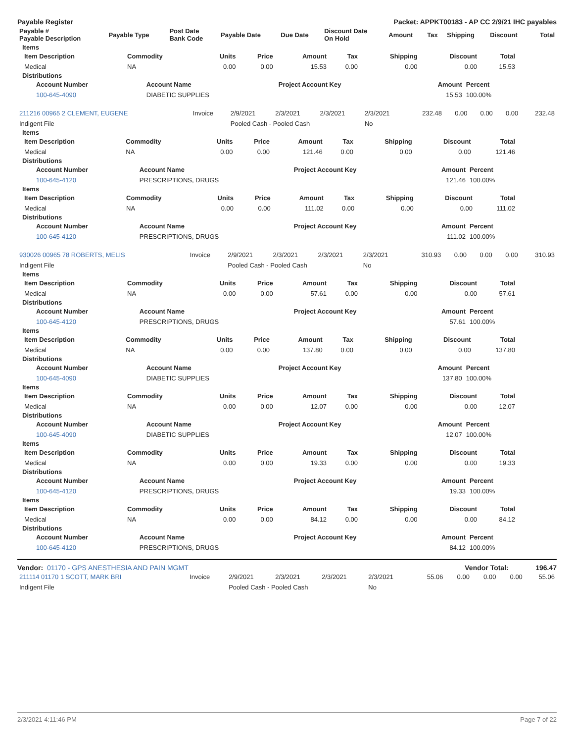Payable Register Packet: APPKT00183 - AP CC 2/9/21 IHC payables
| Payable # Payable Description | Payable Type | Post Date Bank Code | Payable Date | Due Date | Discount Date On Hold | Amount | Tax | Shipping | Discount | Total |
| --- | --- | --- | --- | --- | --- | --- | --- | --- | --- | --- |
Items
| Item Description | Commodity | Units | Price | Amount | Tax | Shipping | Discount | Total |
| --- | --- | --- | --- | --- | --- | --- | --- | --- |
| Medical | NA | 0.00 | 0.00 | 15.53 | 0.00 | 0.00 | 0.00 | 15.53 |
Distributions
| Account Number | Account Name | Project Account Key | Amount | Percent |
| --- | --- | --- | --- | --- |
| 100-645-4090 | DIABETIC SUPPLIES | | 15.53 | 100.00% |
| 211216 00965 2 CLEMENT, EUGENE | Invoice | 2/9/2021 | 2/3/2021 | 2/3/2021 | 2/3/2021 | 232.48 | 0.00 | 0.00 | 0.00 | 232.48 |
| Indigent File | | Pooled Cash - Pooled Cash | | | No | | | | | |
Items
| Item Description | Commodity | Units | Price | Amount | Tax | Shipping | Discount | Total |
| --- | --- | --- | --- | --- | --- | --- | --- | --- |
| Medical | NA | 0.00 | 0.00 | 121.46 | 0.00 | 0.00 | 0.00 | 121.46 |
Distributions
| Account Number | Account Name | Project Account Key | Amount | Percent |
| --- | --- | --- | --- | --- |
| 100-645-4120 | PRESCRIPTIONS, DRUGS | | 121.46 | 100.00% |
Items
| Item Description | Commodity | Units | Price | Amount | Tax | Shipping | Discount | Total |
| --- | --- | --- | --- | --- | --- | --- | --- | --- |
| Medical | NA | 0.00 | 0.00 | 111.02 | 0.00 | 0.00 | 0.00 | 111.02 |
Distributions
| Account Number | Account Name | Project Account Key | Amount | Percent |
| --- | --- | --- | --- | --- |
| 100-645-4120 | PRESCRIPTIONS, DRUGS | | 111.02 | 100.00% |
| 930026 00965 78 ROBERTS, MELIS | Invoice | 2/9/2021 | 2/3/2021 | 2/3/2021 | 2/3/2021 | 310.93 | 0.00 | 0.00 | 0.00 | 310.93 |
| Indigent File | | Pooled Cash - Pooled Cash | | | No | | | | | |
Items
| Item Description | Commodity | Units | Price | Amount | Tax | Shipping | Discount | Total |
| --- | --- | --- | --- | --- | --- | --- | --- | --- |
| Medical | NA | 0.00 | 0.00 | 57.61 | 0.00 | 0.00 | 0.00 | 57.61 |
Distributions
| Account Number | Account Name | Project Account Key | Amount | Percent |
| --- | --- | --- | --- | --- |
| 100-645-4120 | PRESCRIPTIONS, DRUGS | | 57.61 | 100.00% |
Items
| Item Description | Commodity | Units | Price | Amount | Tax | Shipping | Discount | Total |
| --- | --- | --- | --- | --- | --- | --- | --- | --- |
| Medical | NA | 0.00 | 0.00 | 137.80 | 0.00 | 0.00 | 0.00 | 137.80 |
Distributions
| Account Number | Account Name | Project Account Key | Amount | Percent |
| --- | --- | --- | --- | --- |
| 100-645-4090 | DIABETIC SUPPLIES | | 137.80 | 100.00% |
Items
| Item Description | Commodity | Units | Price | Amount | Tax | Shipping | Discount | Total |
| --- | --- | --- | --- | --- | --- | --- | --- | --- |
| Medical | NA | 0.00 | 0.00 | 12.07 | 0.00 | 0.00 | 0.00 | 12.07 |
Distributions
| Account Number | Account Name | Project Account Key | Amount | Percent |
| --- | --- | --- | --- | --- |
| 100-645-4090 | DIABETIC SUPPLIES | | 12.07 | 100.00% |
Items
| Item Description | Commodity | Units | Price | Amount | Tax | Shipping | Discount | Total |
| --- | --- | --- | --- | --- | --- | --- | --- | --- |
| Medical | NA | 0.00 | 0.00 | 19.33 | 0.00 | 0.00 | 0.00 | 19.33 |
Distributions
| Account Number | Account Name | Project Account Key | Amount | Percent |
| --- | --- | --- | --- | --- |
| 100-645-4120 | PRESCRIPTIONS, DRUGS | | 19.33 | 100.00% |
Items
| Item Description | Commodity | Units | Price | Amount | Tax | Shipping | Discount | Total |
| --- | --- | --- | --- | --- | --- | --- | --- | --- |
| Medical | NA | 0.00 | 0.00 | 84.12 | 0.00 | 0.00 | 0.00 | 84.12 |
Distributions
| Account Number | Account Name | Project Account Key | Amount | Percent |
| --- | --- | --- | --- | --- |
| 100-645-4120 | PRESCRIPTIONS, DRUGS | | 84.12 | 100.00% |
Vendor: 01170 - GPS ANESTHESIA AND PAIN MGMT Vendor Total: 196.47
| 211114 01170 1 SCOTT, MARK BRI | Invoice | 2/9/2021 | 2/3/2021 | 2/3/2021 | 2/3/2021 | 55.06 | 0.00 | 0.00 | 0.00 | 55.06 |
| Indigent File | | Pooled Cash - Pooled Cash | | | No | | | | | |
2/3/2021 4:11:46 PM Page 7 of 22